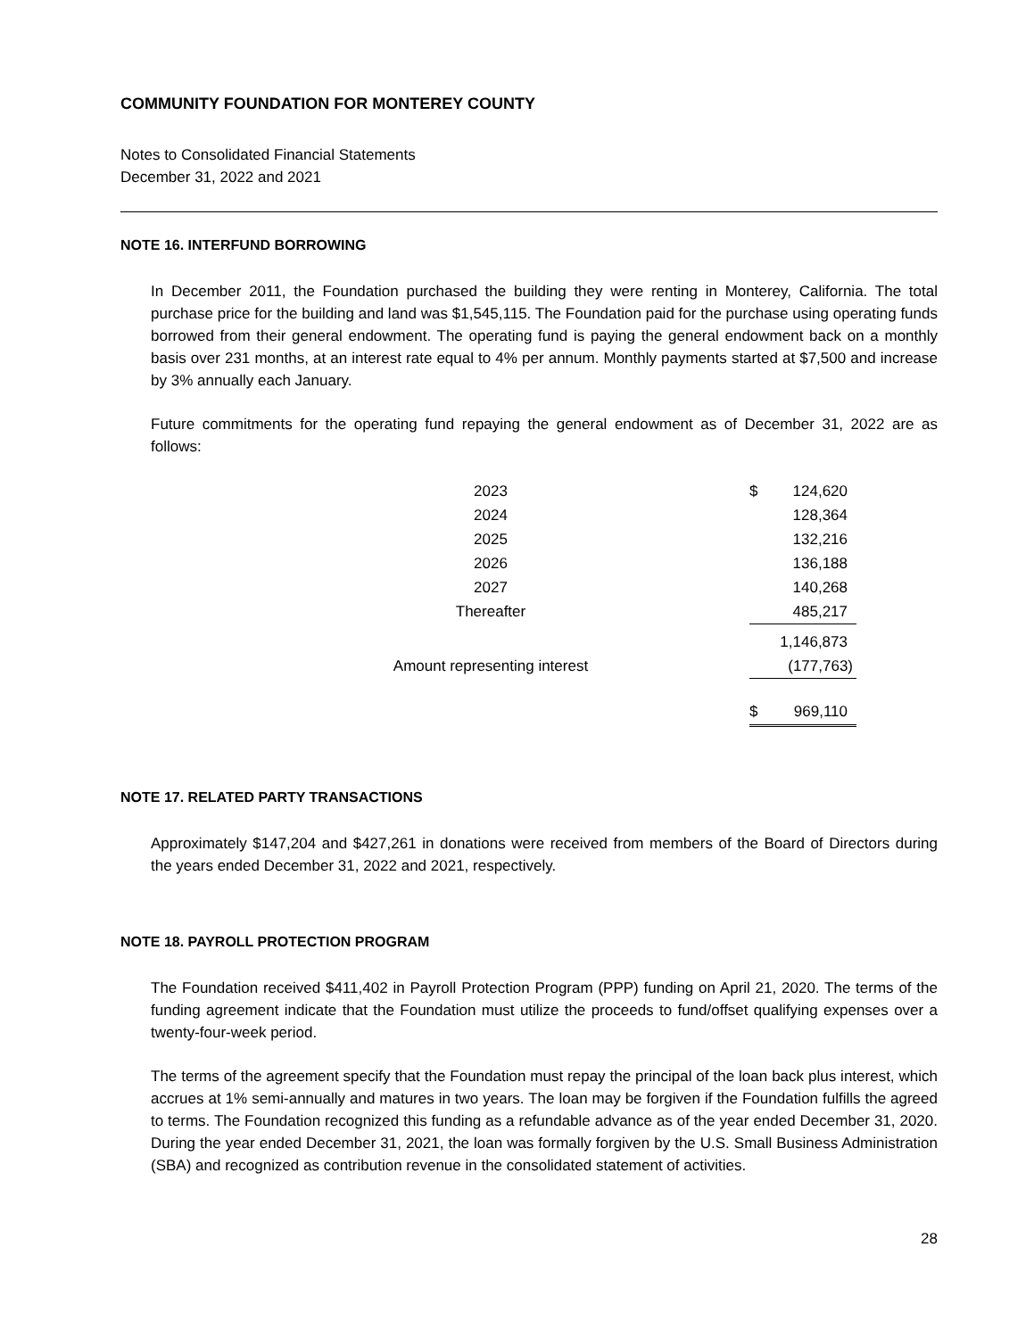COMMUNITY FOUNDATION FOR MONTEREY COUNTY
Notes to Consolidated Financial Statements
December 31, 2022 and 2021
NOTE 16. INTERFUND BORROWING
In December 2011, the Foundation purchased the building they were renting in Monterey, California. The total purchase price for the building and land was $1,545,115. The Foundation paid for the purchase using operating funds borrowed from their general endowment. The operating fund is paying the general endowment back on a monthly basis over 231 months, at an interest rate equal to 4% per annum. Monthly payments started at $7,500 and increase by 3% annually each January.
Future commitments for the operating fund repaying the general endowment as of December 31, 2022 are as follows:
| 2023 | | $ | 124,620 |
| 2024 | | | 128,364 |
| 2025 | | | 132,216 |
| 2026 | | | 136,188 |
| 2027 | | | 140,268 |
| Thereafter | | | 485,217 |
| | | | 1,146,873 |
| Amount representing interest | | | (177,763) |
| | | $ | 969,110 |
NOTE 17. RELATED PARTY TRANSACTIONS
Approximately $147,204 and $427,261 in donations were received from members of the Board of Directors during the years ended December 31, 2022 and 2021, respectively.
NOTE 18. PAYROLL PROTECTION PROGRAM
The Foundation received $411,402 in Payroll Protection Program (PPP) funding on April 21, 2020. The terms of the funding agreement indicate that the Foundation must utilize the proceeds to fund/offset qualifying expenses over a twenty-four-week period.
The terms of the agreement specify that the Foundation must repay the principal of the loan back plus interest, which accrues at 1% semi-annually and matures in two years. The loan may be forgiven if the Foundation fulfills the agreed to terms. The Foundation recognized this funding as a refundable advance as of the year ended December 31, 2020. During the year ended December 31, 2021, the loan was formally forgiven by the U.S. Small Business Administration (SBA) and recognized as contribution revenue in the consolidated statement of activities.
28